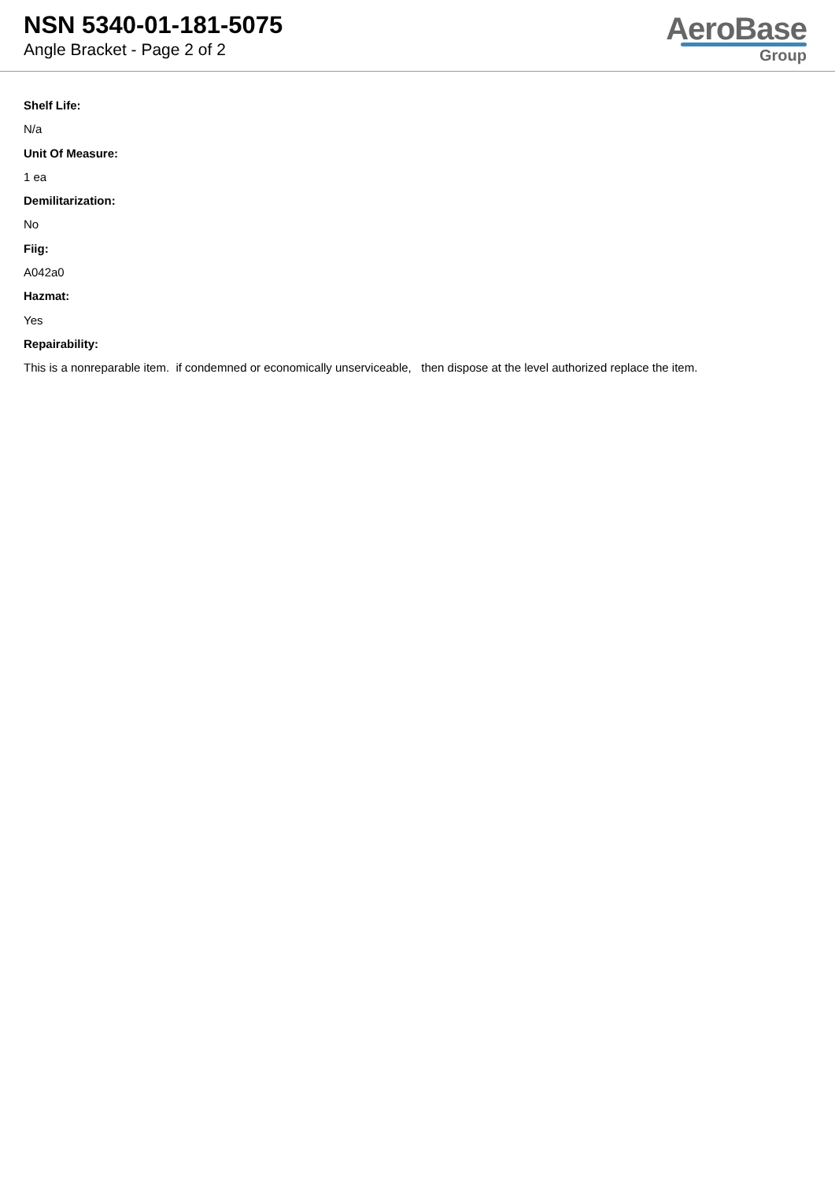NSN 5340-01-181-5075
Angle Bracket - Page 2 of 2
AeroBase
Group
Shelf Life:
N/a
Unit Of Measure:
1 ea
Demilitarization:
No
Fiig:
A042a0
Hazmat:
Yes
Repairability:
This is a nonreparable item. if condemned or economically unserviceable, then dispose at the level authorized replace the item.